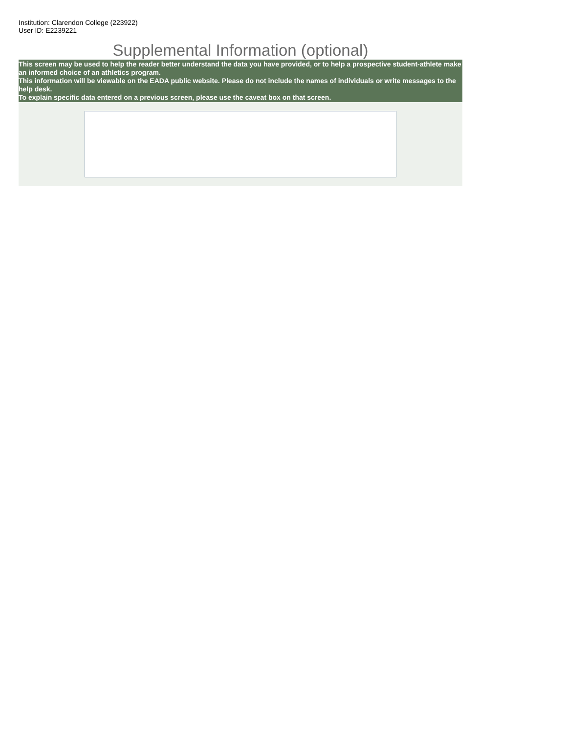Institution: Clarendon College (223922)
User ID: E2239221
Supplemental Information (optional)
This screen may be used to help the reader better understand the data you have provided, or to help a prospective student-athlete make an informed choice of an athletics program.
This information will be viewable on the EADA public website. Please do not include the names of individuals or write messages to the help desk.
To explain specific data entered on a previous screen, please use the caveat box on that screen.